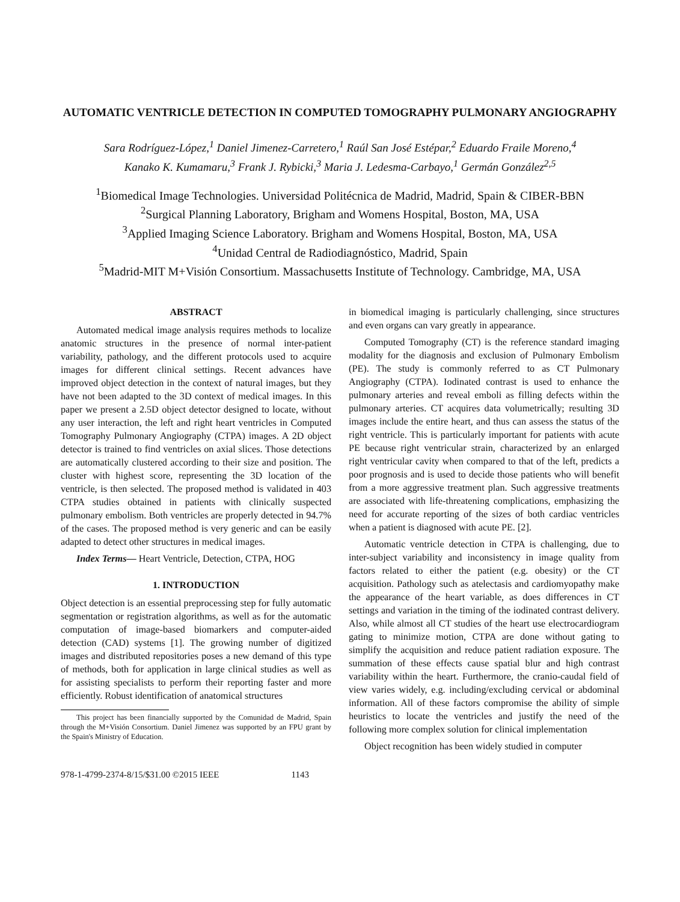AUTOMATIC VENTRICLE DETECTION IN COMPUTED TOMOGRAPHY PULMONARY ANGIOGRAPHY
Sara Rodríguez-López,<sup>1</sup> Daniel Jimenez-Carretero,<sup>1</sup> Raúl San José Estépar,<sup>2</sup> Eduardo Fraile Moreno,<sup>4</sup>
Kanako K. Kumamaru,<sup>3</sup> Frank J. Rybicki,<sup>3</sup> Maria J. Ledesma-Carbayo,<sup>1</sup> Germán González<sup>2,5</sup>
<sup>1</sup> Biomedical Image Technologies. Universidad Politécnica de Madrid, Madrid, Spain & CIBER-BBN
<sup>2</sup> Surgical Planning Laboratory, Brigham and Womens Hospital, Boston, MA, USA
<sup>3</sup> Applied Imaging Science Laboratory. Brigham and Womens Hospital, Boston, MA, USA
<sup>4</sup> Unidad Central de Radiodiagnóstico, Madrid, Spain
<sup>5</sup> Madrid-MIT M+Visión Consortium. Massachusetts Institute of Technology. Cambridge, MA, USA
ABSTRACT
Automated medical image analysis requires methods to localize anatomic structures in the presence of normal inter-patient variability, pathology, and the different protocols used to acquire images for different clinical settings. Recent advances have improved object detection in the context of natural images, but they have not been adapted to the 3D context of medical images. In this paper we present a 2.5D object detector designed to locate, without any user interaction, the left and right heart ventricles in Computed Tomography Pulmonary Angiography (CTPA) images. A 2D object detector is trained to find ventricles on axial slices. Those detections are automatically clustered according to their size and position. The cluster with highest score, representing the 3D location of the ventricle, is then selected. The proposed method is validated in 403 CTPA studies obtained in patients with clinically suspected pulmonary embolism. Both ventricles are properly detected in 94.7% of the cases. The proposed method is very generic and can be easily adapted to detect other structures in medical images.
Index Terms— Heart Ventricle, Detection, CTPA, HOG
1. INTRODUCTION
Object detection is an essential preprocessing step for fully automatic segmentation or registration algorithms, as well as for the automatic computation of image-based biomarkers and computer-aided detection (CAD) systems [1]. The growing number of digitized images and distributed repositories poses a new demand of this type of methods, both for application in large clinical studies as well as for assisting specialists to perform their reporting faster and more efficiently. Robust identification of anatomical structures
This project has been financially supported by the Comunidad de Madrid, Spain through the M+Visión Consortium. Daniel Jimenez was supported by an FPU grant by the Spain's Ministry of Education.
in biomedical imaging is particularly challenging, since structures and even organs can vary greatly in appearance.
Computed Tomography (CT) is the reference standard imaging modality for the diagnosis and exclusion of Pulmonary Embolism (PE). The study is commonly referred to as CT Pulmonary Angiography (CTPA). Iodinated contrast is used to enhance the pulmonary arteries and reveal emboli as filling defects within the pulmonary arteries. CT acquires data volumetrically; resulting 3D images include the entire heart, and thus can assess the status of the right ventricle. This is particularly important for patients with acute PE because right ventricular strain, characterized by an enlarged right ventricular cavity when compared to that of the left, predicts a poor prognosis and is used to decide those patients who will benefit from a more aggressive treatment plan. Such aggressive treatments are associated with life-threatening complications, emphasizing the need for accurate reporting of the sizes of both cardiac ventricles when a patient is diagnosed with acute PE. [2].
Automatic ventricle detection in CTPA is challenging, due to inter-subject variability and inconsistency in image quality from factors related to either the patient (e.g. obesity) or the CT acquisition. Pathology such as atelectasis and cardiomyopathy make the appearance of the heart variable, as does differences in CT settings and variation in the timing of the iodinated contrast delivery. Also, while almost all CT studies of the heart use electrocardiogram gating to minimize motion, CTPA are done without gating to simplify the acquisition and reduce patient radiation exposure. The summation of these effects cause spatial blur and high contrast variability within the heart. Furthermore, the cranio-caudal field of view varies widely, e.g. including/excluding cervical or abdominal information. All of these factors compromise the ability of simple heuristics to locate the ventricles and justify the need of the following more complex solution for clinical implementation
Object recognition has been widely studied in computer
978-1-4799-2374-8/15/$31.00 ©2015 IEEE 1143